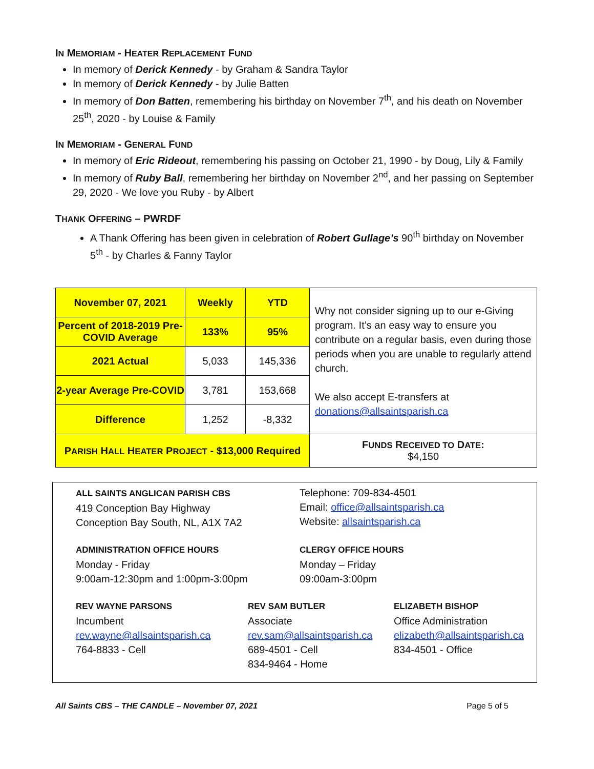IN MEMORIAM - HEATER REPLACEMENT FUND
In memory of Derick Kennedy - by Graham & Sandra Taylor
In memory of Derick Kennedy - by Julie Batten
In memory of Don Batten, remembering his birthday on November 7<sup>th</sup>, and his death on November 25<sup>th</sup>, 2020 - by Louise & Family
IN MEMORIAM - GENERAL FUND
In memory of Eric Rideout, remembering his passing on October 21, 1990 - by Doug, Lily & Family
In memory of Ruby Ball, remembering her birthday on November 2<sup>nd</sup>, and her passing on September 29, 2020 - We love you Ruby - by Albert
THANK OFFERING – PWRDF
A Thank Offering has been given in celebration of Robert Gullage’s 90<sup>th</sup> birthday on November 5<sup>th</sup> - by Charles & Fanny Taylor
| November 07, 2021 | Weekly | YTD | Why not consider signing up to our e-Giving program. It’s an easy way to ensure you contribute on a regular basis, even during those periods when you are unable to regularly attend church. We also accept E-transfers at donations@allsaintsparish.ca |
| Percent of 2018-2019 Pre-COVID Average | 133% | 95% | |
| 2021 Actual | 5,033 | 145,336 | |
| 2-year Average Pre-COVID | 3,781 | 153,668 | |
| Difference | 1,252 | -8,332 | |
| P ARISH H ALL H EATER P ROJECT - $13,000 Required | | | F UNDS R ECEIVED TO D ATE : $4,150 |
ALL SAINTS ANGLICAN PARISH CBS
419 Conception Bay Highway
Conception Bay South, NL, A1X 7A2
Telephone: 709-834-4501
Email: office@allsaintsparish.ca
Website: allsaintsparish.ca
ADMINISTRATION OFFICE HOURS
Monday - Friday
9:00am-12:30pm and 1:00pm-3:00pm
CLERGY OFFICE HOURS
Monday – Friday
09:00am-3:00pm
REV WAYNE PARSONS
Incumbent
rev.wayne@allsaintsparish.ca
764-8833 - Cell
REV SAM BUTLER
Associate
rev.sam@allsaintsparish.ca
689-4501 - Cell
834-9464 - Home
ELIZABETH BISHOP
Office Administration
elizabeth@allsaintsparish.ca
834-4501 - Office
All Saints CBS – THE CANDLE – November 07, 2021 Page 5 of 5